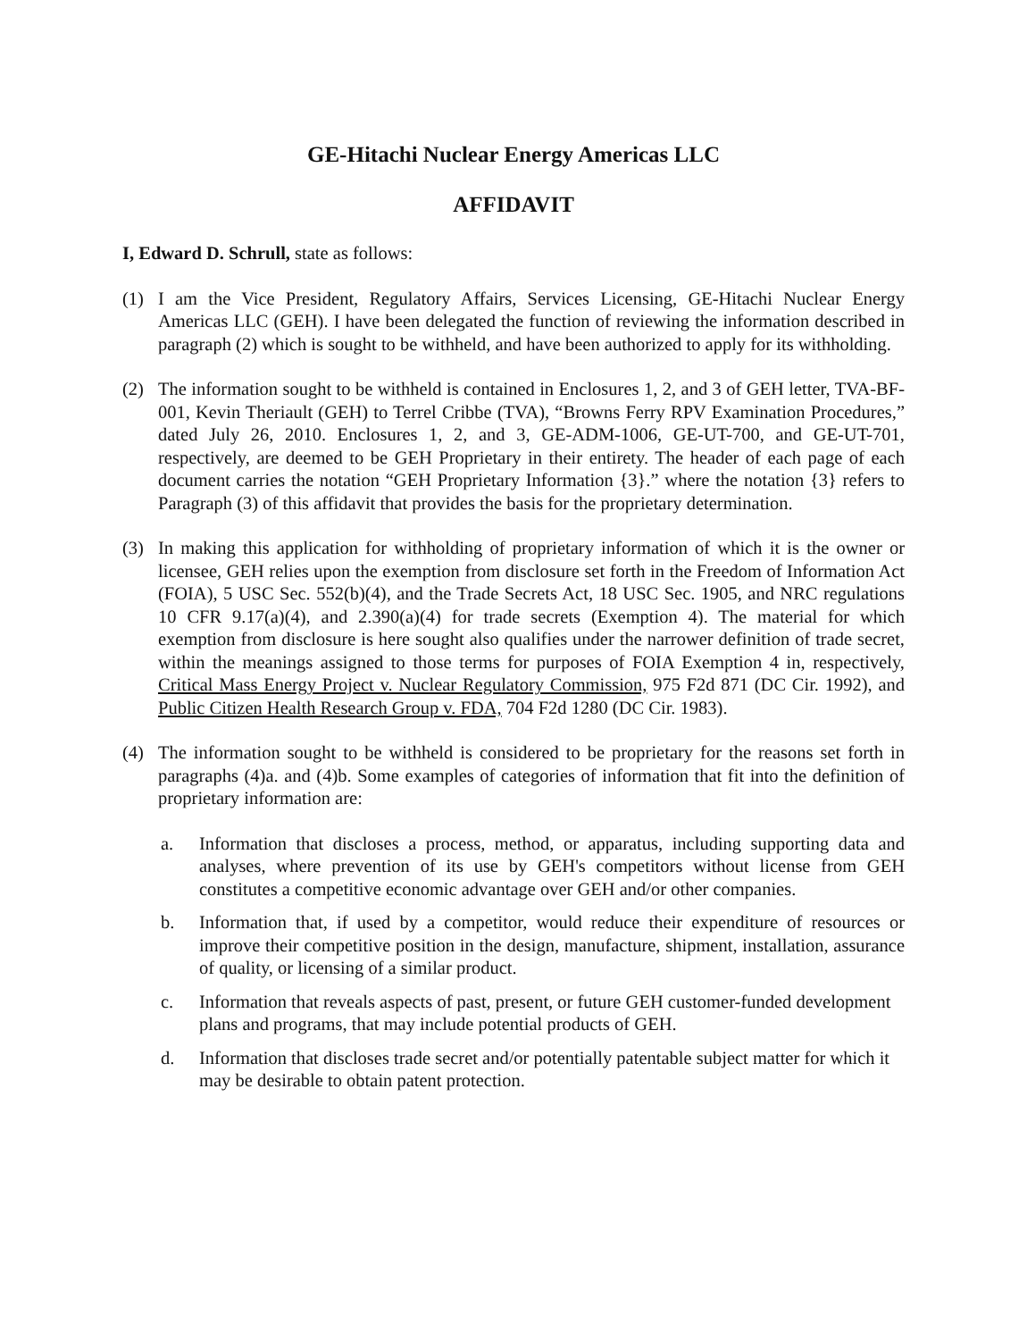GE-Hitachi Nuclear Energy Americas LLC
AFFIDAVIT
I, Edward D. Schrull, state as follows:
(1) I am the Vice President, Regulatory Affairs, Services Licensing, GE-Hitachi Nuclear Energy Americas LLC (GEH). I have been delegated the function of reviewing the information described in paragraph (2) which is sought to be withheld, and have been authorized to apply for its withholding.
(2) The information sought to be withheld is contained in Enclosures 1, 2, and 3 of GEH letter, TVA-BF-001, Kevin Theriault (GEH) to Terrel Cribbe (TVA), “Browns Ferry RPV Examination Procedures,” dated July 26, 2010. Enclosures 1, 2, and 3, GE-ADM-1006, GE-UT-700, and GE-UT-701, respectively, are deemed to be GEH Proprietary in their entirety. The header of each page of each document carries the notation “GEH Proprietary Information {3}.” where the notation {3} refers to Paragraph (3) of this affidavit that provides the basis for the proprietary determination.
(3) In making this application for withholding of proprietary information of which it is the owner or licensee, GEH relies upon the exemption from disclosure set forth in the Freedom of Information Act (FOIA), 5 USC Sec. 552(b)(4), and the Trade Secrets Act, 18 USC Sec. 1905, and NRC regulations 10 CFR 9.17(a)(4), and 2.390(a)(4) for trade secrets (Exemption 4). The material for which exemption from disclosure is here sought also qualifies under the narrower definition of trade secret, within the meanings assigned to those terms for purposes of FOIA Exemption 4 in, respectively, Critical Mass Energy Project v. Nuclear Regulatory Commission, 975 F2d 871 (DC Cir. 1992), and Public Citizen Health Research Group v. FDA, 704 F2d 1280 (DC Cir. 1983).
(4) The information sought to be withheld is considered to be proprietary for the reasons set forth in paragraphs (4)a. and (4)b. Some examples of categories of information that fit into the definition of proprietary information are:
a. Information that discloses a process, method, or apparatus, including supporting data and analyses, where prevention of its use by GEH's competitors without license from GEH constitutes a competitive economic advantage over GEH and/or other companies.
b. Information that, if used by a competitor, would reduce their expenditure of resources or improve their competitive position in the design, manufacture, shipment, installation, assurance of quality, or licensing of a similar product.
c. Information that reveals aspects of past, present, or future GEH customer-funded development plans and programs, that may include potential products of GEH.
d. Information that discloses trade secret and/or potentially patentable subject matter for which it may be desirable to obtain patent protection.